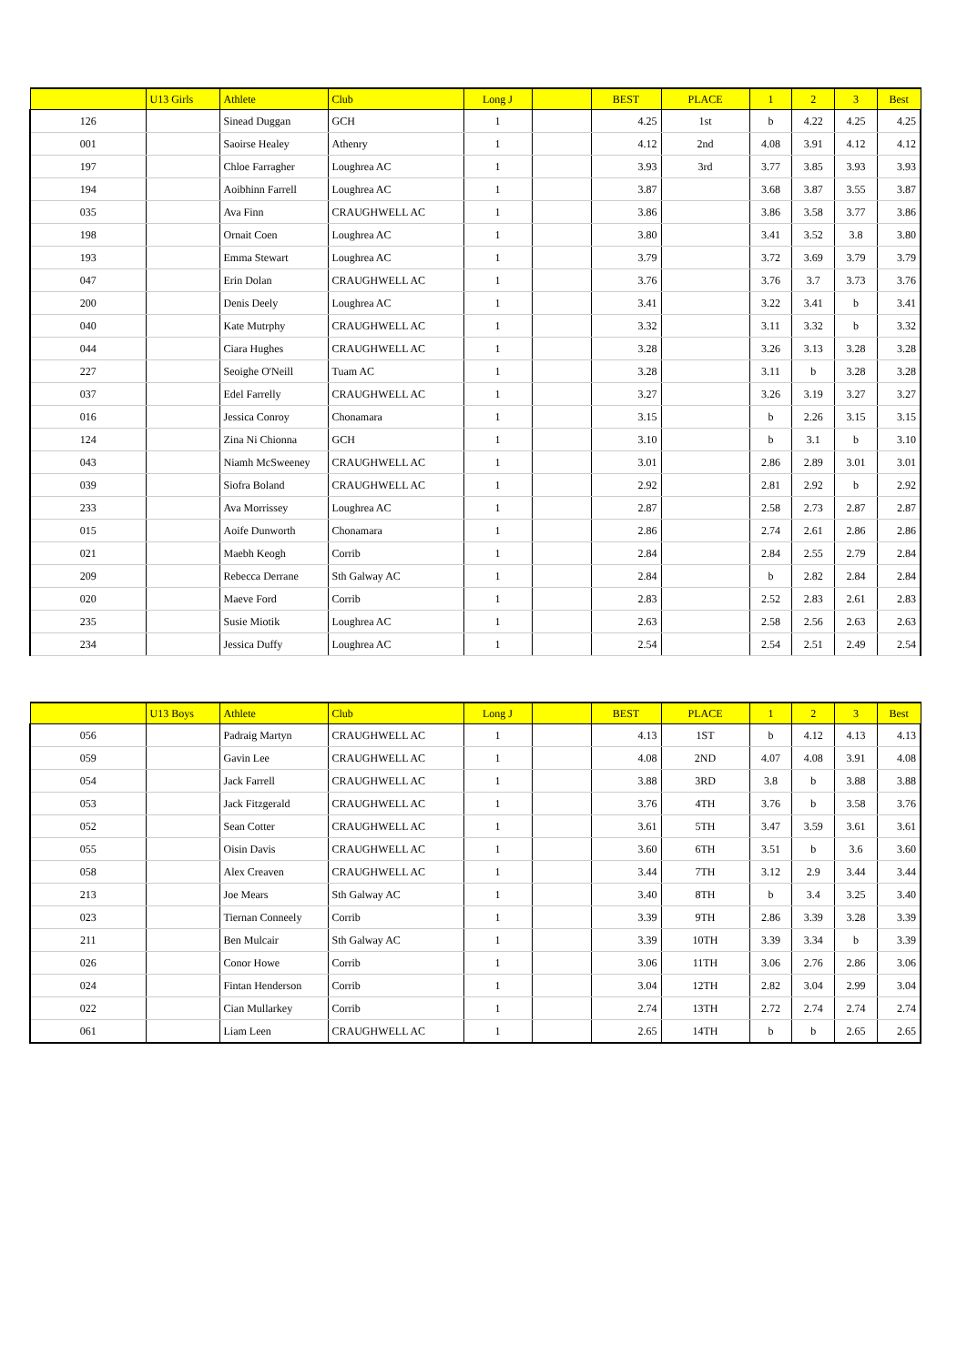| | U13 Girls | Athlete | Club | Long J | | BEST | PLACE | 1 | 2 | 3 | Best |
| --- | --- | --- | --- | --- | --- | --- | --- | --- | --- | --- | --- |
| 126 | | Sinead Duggan | GCH | 1 | | 4.25 | 1st | b | 4.22 | 4.25 | 4.25 |
| 001 | | Saoirse Healey | Athenry | 1 | | 4.12 | 2nd | 4.08 | 3.91 | 4.12 | 4.12 |
| 197 | | Chloe Farragher | Loughrea AC | 1 | | 3.93 | 3rd | 3.77 | 3.85 | 3.93 | 3.93 |
| 194 | | Aoibhinn Farrell | Loughrea AC | 1 | | 3.87 | | 3.68 | 3.87 | 3.55 | 3.87 |
| 035 | | Ava Finn | CRAUGHWELL AC | 1 | | 3.86 | | 3.86 | 3.58 | 3.77 | 3.86 |
| 198 | | Ornait Coen | Loughrea AC | 1 | | 3.80 | | 3.41 | 3.52 | 3.8 | 3.80 |
| 193 | | Emma Stewart | Loughrea AC | 1 | | 3.79 | | 3.72 | 3.69 | 3.79 | 3.79 |
| 047 | | Erin Dolan | CRAUGHWELL AC | 1 | | 3.76 | | 3.76 | 3.7 | 3.73 | 3.76 |
| 200 | | Denis Deely | Loughrea AC | 1 | | 3.41 | | 3.22 | 3.41 | b | 3.41 |
| 040 | | Kate Mutrphy | CRAUGHWELL AC | 1 | | 3.32 | | 3.11 | 3.32 | b | 3.32 |
| 044 | | Ciara Hughes | CRAUGHWELL AC | 1 | | 3.28 | | 3.26 | 3.13 | 3.28 | 3.28 |
| 227 | | Seoighe O'Neill | Tuam AC | 1 | | 3.28 | | 3.11 | b | 3.28 | 3.28 |
| 037 | | Edel Farrelly | CRAUGHWELL AC | 1 | | 3.27 | | 3.26 | 3.19 | 3.27 | 3.27 |
| 016 | | Jessica Conroy | Chonamara | 1 | | 3.15 | | b | 2.26 | 3.15 | 3.15 |
| 124 | | Zina Ni Chionna | GCH | 1 | | 3.10 | | b | 3.1 | b | 3.10 |
| 043 | | Niamh McSweeney | CRAUGHWELL AC | 1 | | 3.01 | | 2.86 | 2.89 | 3.01 | 3.01 |
| 039 | | Siofra Boland | CRAUGHWELL AC | 1 | | 2.92 | | 2.81 | 2.92 | b | 2.92 |
| 233 | | Ava Morrissey | Loughrea AC | 1 | | 2.87 | | 2.58 | 2.73 | 2.87 | 2.87 |
| 015 | | Aoife Dunworth | Chonamara | 1 | | 2.86 | | 2.74 | 2.61 | 2.86 | 2.86 |
| 021 | | Maebh Keogh | Corrib | 1 | | 2.84 | | 2.84 | 2.55 | 2.79 | 2.84 |
| 209 | | Rebecca Derrane | Sth Galway AC | 1 | | 2.84 | | b | 2.82 | 2.84 | 2.84 |
| 020 | | Maeve Ford | Corrib | 1 | | 2.83 | | 2.52 | 2.83 | 2.61 | 2.83 |
| 235 | | Susie Miotik | Loughrea AC | 1 | | 2.63 | | 2.58 | 2.56 | 2.63 | 2.63 |
| 234 | | Jessica Duffy | Loughrea AC | 1 | | 2.54 | | 2.54 | 2.51 | 2.49 | 2.54 |
| | U13 Boys | Athlete | Club | Long J | | BEST | PLACE | 1 | 2 | 3 | Best |
| --- | --- | --- | --- | --- | --- | --- | --- | --- | --- | --- | --- |
| 056 | | Padraig Martyn | CRAUGHWELL AC | 1 | | 4.13 | 1ST | b | 4.12 | 4.13 | 4.13 |
| 059 | | Gavin Lee | CRAUGHWELL AC | 1 | | 4.08 | 2ND | 4.07 | 4.08 | 3.91 | 4.08 |
| 054 | | Jack Farrell | CRAUGHWELL AC | 1 | | 3.88 | 3RD | 3.8 | b | 3.88 | 3.88 |
| 053 | | Jack Fitzgerald | CRAUGHWELL AC | 1 | | 3.76 | 4TH | 3.76 | b | 3.58 | 3.76 |
| 052 | | Sean Cotter | CRAUGHWELL AC | 1 | | 3.61 | 5TH | 3.47 | 3.59 | 3.61 | 3.61 |
| 055 | | Oisin Davis | CRAUGHWELL AC | 1 | | 3.60 | 6TH | 3.51 | b | 3.6 | 3.60 |
| 058 | | Alex Creaven | CRAUGHWELL AC | 1 | | 3.44 | 7TH | 3.12 | 2.9 | 3.44 | 3.44 |
| 213 | | Joe Mears | Sth Galway AC | 1 | | 3.40 | 8TH | b | 3.4 | 3.25 | 3.40 |
| 023 | | Tiernan Conneely | Corrib | 1 | | 3.39 | 9TH | 2.86 | 3.39 | 3.28 | 3.39 |
| 211 | | Ben Mulcair | Sth Galway AC | 1 | | 3.39 | 10TH | 3.39 | 3.34 | b | 3.39 |
| 026 | | Conor Howe | Corrib | 1 | | 3.06 | 11TH | 3.06 | 2.76 | 2.86 | 3.06 |
| 024 | | Fintan Henderson | Corrib | 1 | | 3.04 | 12TH | 2.82 | 3.04 | 2.99 | 3.04 |
| 022 | | Cian Mullarkey | Corrib | 1 | | 2.74 | 13TH | 2.72 | 2.74 | 2.74 | 2.74 |
| 061 | | Liam Leen | CRAUGHWELL AC | 1 | | 2.65 | 14TH | b | b | 2.65 | 2.65 |